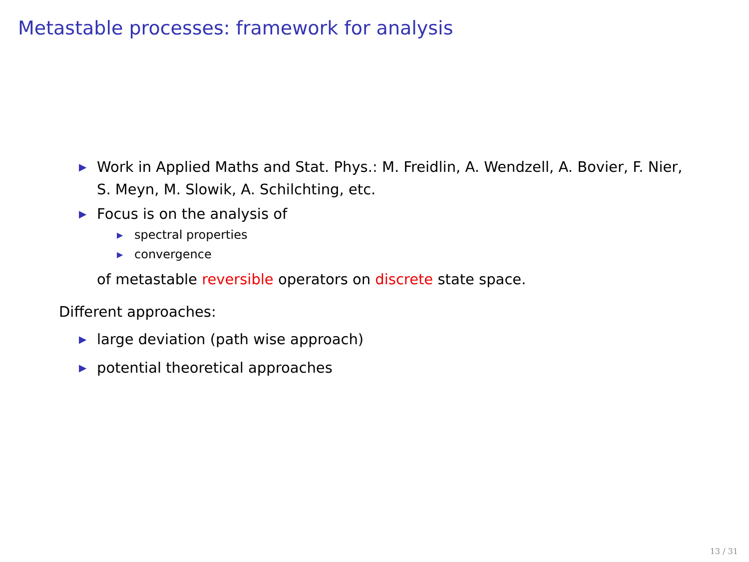Metastable processes: framework for analysis
▶ Work in Applied Maths and Stat. Phys.: M. Freidlin, A. Wendzell, A. Bovier, F. Nier, S. Meyn, M. Slowik, A. Schilchting, etc.
▶ Focus is on the analysis of
▶ spectral properties
▶ convergence
of metastable reversible operators on discrete state space.
Different approaches:
▶ large deviation (path wise approach)
▶ potential theoretical approaches
13 / 31